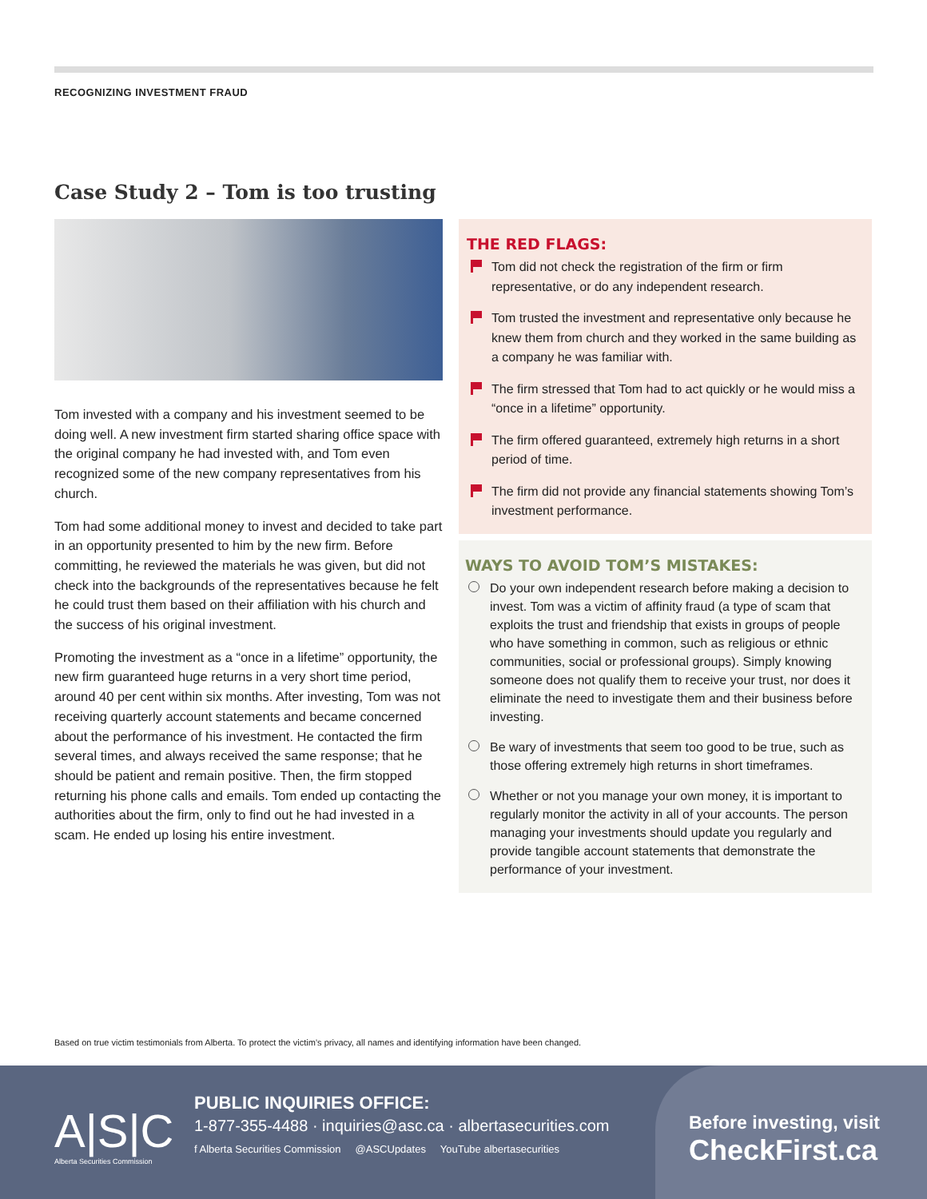RECOGNIZING INVESTMENT FRAUD
Case Study 2 – Tom is too trusting
Tom invested with a company and his investment seemed to be doing well. A new investment firm started sharing office space with the original company he had invested with, and Tom even recognized some of the new company representatives from his church.
Tom had some additional money to invest and decided to take part in an opportunity presented to him by the new firm. Before committing, he reviewed the materials he was given, but did not check into the backgrounds of the representatives because he felt he could trust them based on their affiliation with his church and the success of his original investment.
Promoting the investment as a “once in a lifetime” opportunity, the new firm guaranteed huge returns in a very short time period, around 40 per cent within six months. After investing, Tom was not receiving quarterly account statements and became concerned about the performance of his investment. He contacted the firm several times, and always received the same response; that he should be patient and remain positive. Then, the firm stopped returning his phone calls and emails. Tom ended up contacting the authorities about the firm, only to find out he had invested in a scam. He ended up losing his entire investment.
THE RED FLAGS:
Tom did not check the registration of the firm or firm representative, or do any independent research.
Tom trusted the investment and representative only because he knew them from church and they worked in the same building as a company he was familiar with.
The firm stressed that Tom had to act quickly or he would miss a “once in a lifetime” opportunity.
The firm offered guaranteed, extremely high returns in a short period of time.
The firm did not provide any financial statements showing Tom’s investment performance.
WAYS TO AVOID TOM’S MISTAKES:
Do your own independent research before making a decision to invest. Tom was a victim of affinity fraud (a type of scam that exploits the trust and friendship that exists in groups of people who have something in common, such as religious or ethnic communities, social or professional groups). Simply knowing someone does not qualify them to receive your trust, nor does it eliminate the need to investigate them and their business before investing.
Be wary of investments that seem too good to be true, such as those offering extremely high returns in short timeframes.
Whether or not you manage your own money, it is important to regularly monitor the activity in all of your accounts. The person managing your investments should update you regularly and provide tangible account statements that demonstrate the performance of your investment.
Based on true victim testimonials from Alberta. To protect the victim’s privacy, all names and identifying information have been changed.
A|S|C
Alberta Securities Commission
PUBLIC INQUIRIES OFFICE:
1-877-355-4488 · inquiries@asc.ca · albertasecurities.com
f Alberta Securities Commission @ASCUpdates YouTube albertasecurities
Before investing, visit
CheckFirst.ca